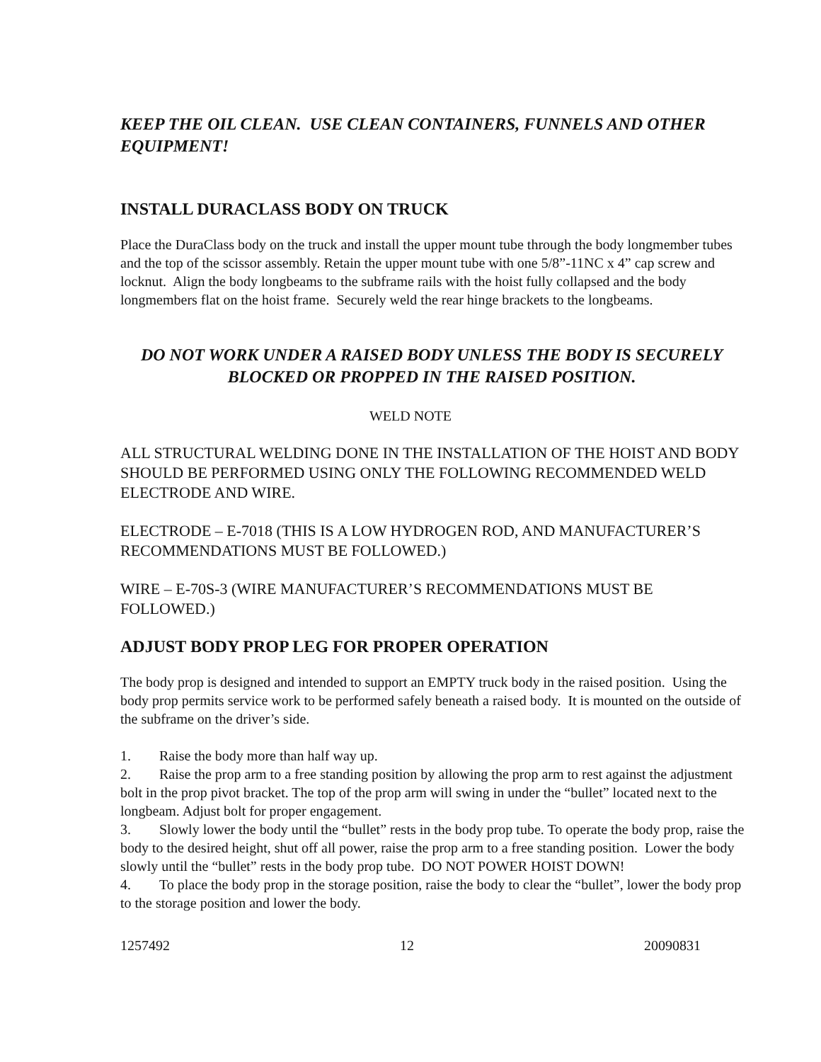KEEP THE OIL CLEAN. USE CLEAN CONTAINERS, FUNNELS AND OTHER EQUIPMENT!
INSTALL DURACLASS BODY ON TRUCK
Place the DuraClass body on the truck and install the upper mount tube through the body longmember tubes and the top of the scissor assembly. Retain the upper mount tube with one 5/8”-11NC x 4” cap screw and locknut. Align the body longbeams to the subframe rails with the hoist fully collapsed and the body longmembers flat on the hoist frame. Securely weld the rear hinge brackets to the longbeams.
DO NOT WORK UNDER A RAISED BODY UNLESS THE BODY IS SECURELY BLOCKED OR PROPPED IN THE RAISED POSITION.
WELD NOTE
ALL STRUCTURAL WELDING DONE IN THE INSTALLATION OF THE HOIST AND BODY SHOULD BE PERFORMED USING ONLY THE FOLLOWING RECOMMENDED WELD ELECTRODE AND WIRE.
ELECTRODE – E-7018 (THIS IS A LOW HYDROGEN ROD, AND MANUFACTURER’S RECOMMENDATIONS MUST BE FOLLOWED.)
WIRE – E-70S-3 (WIRE MANUFACTURER’S RECOMMENDATIONS MUST BE FOLLOWED.)
ADJUST BODY PROP LEG FOR PROPER OPERATION
The body prop is designed and intended to support an EMPTY truck body in the raised position. Using the body prop permits service work to be performed safely beneath a raised body. It is mounted on the outside of the subframe on the driver’s side.
1.  Raise the body more than half way up.
2.  Raise the prop arm to a free standing position by allowing the prop arm to rest against the adjustment bolt in the prop pivot bracket. The top of the prop arm will swing in under the “bullet” located next to the longbeam. Adjust bolt for proper engagement.
3.  Slowly lower the body until the “bullet” rests in the body prop tube. To operate the body prop, raise the body to the desired height, shut off all power, raise the prop arm to a free standing position. Lower the body slowly until the “bullet” rests in the body prop tube. DO NOT POWER HOIST DOWN!
4.  To place the body prop in the storage position, raise the body to clear the “bullet”, lower the body prop to the storage position and lower the body.
1257492 12 20090831